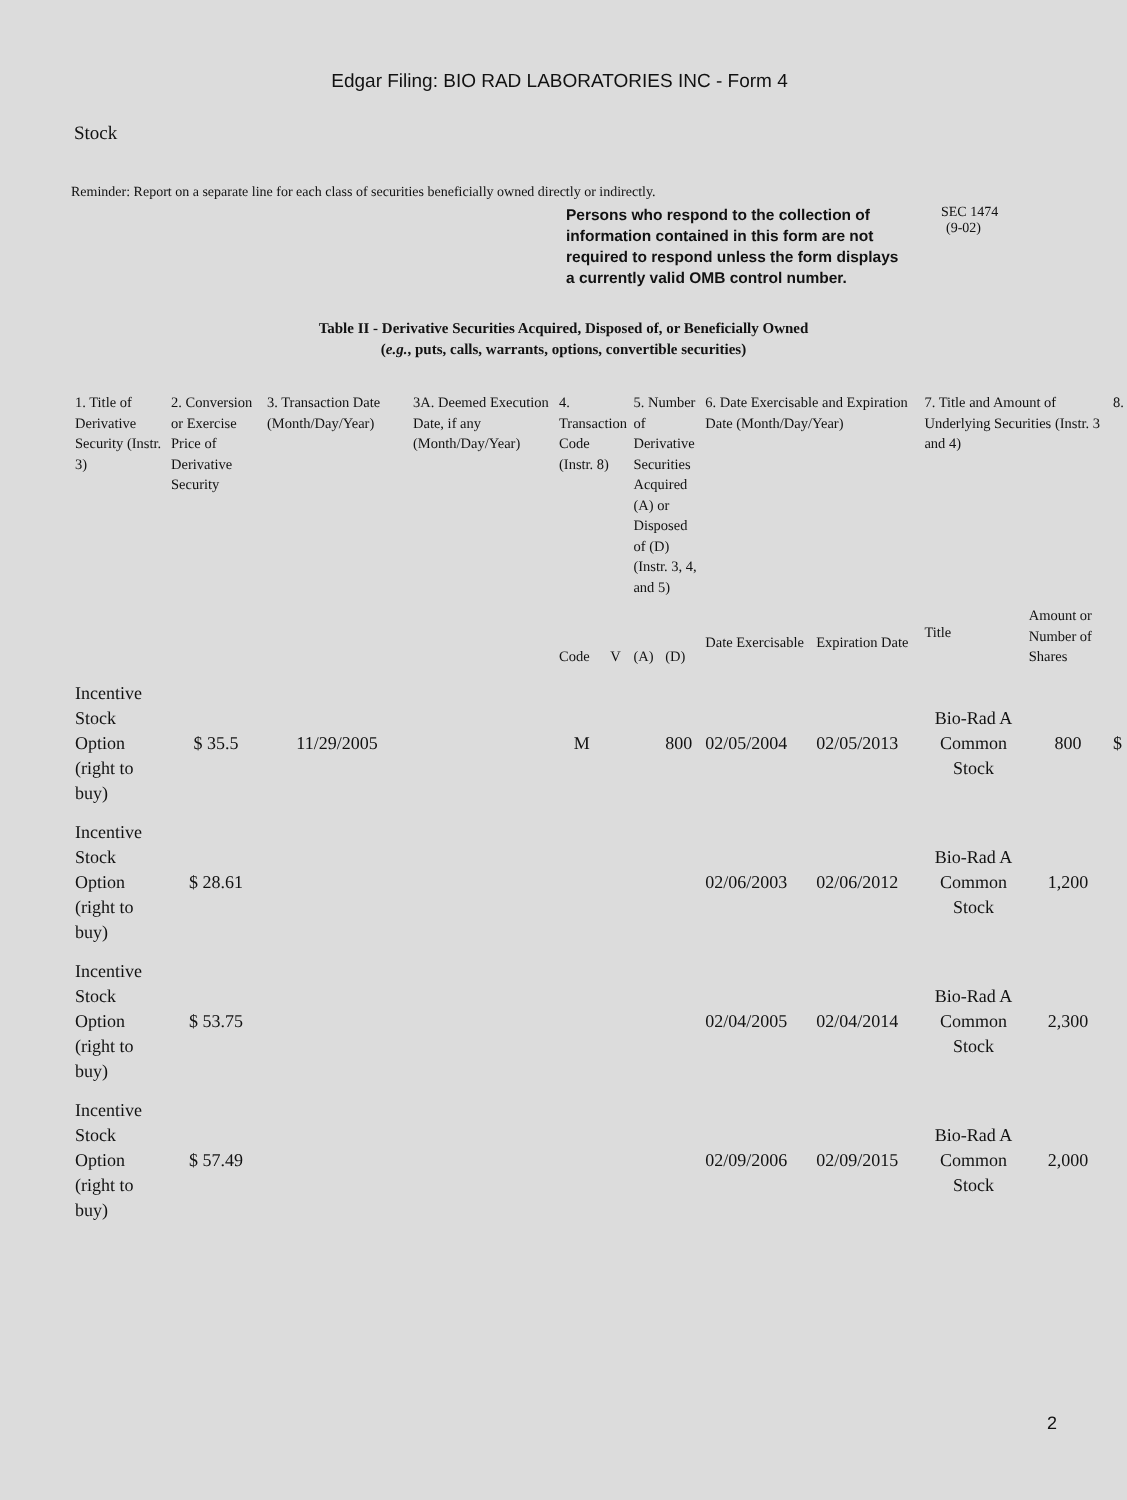Edgar Filing: BIO RAD LABORATORIES INC - Form 4
Stock
Reminder: Report on a separate line for each class of securities beneficially owned directly or indirectly.
Persons who respond to the collection of information contained in this form are not required to respond unless the form displays a currently valid OMB control number.
SEC 1474
(9-02)
Table II - Derivative Securities Acquired, Disposed of, or Beneficially Owned
(e.g., puts, calls, warrants, options, convertible securities)
| 1. Title of Derivative Security (Instr. 3) | 2. Conversion or Exercise Price of Derivative Security | 3. Transaction Date (Month/Day/Year) | 3A. Deemed Execution Date, if any (Month/Day/Year) | 4. Transaction Code (Instr. 8) | | 5. Number of Derivative Securities Acquired (A) or Disposed of (D) (Instr. 3, 4, and 5) | | 6. Date Exercisable and Expiration Date (Month/Day/Year) | | 7. Title and Amount of Underlying Securities (Instr. 3 and 4) | | 8. |
| --- | --- | --- | --- | --- | --- | --- | --- | --- | --- | --- | --- | --- |
| | | | | Code | V | (A) | (D) | Date Exercisable | Expiration Date | Title | Amount or Number of Shares | |
| Incentive Stock Option (right to buy) | $ 35.5 | 11/29/2005 | | M | | | 800 | 02/05/2004 | 02/05/2013 | Bio-Rad A Common Stock | 800 | $ |
| Incentive Stock Option (right to buy) | $ 28.61 | | | | | | | 02/06/2003 | 02/06/2012 | Bio-Rad A Common Stock | 1,200 | |
| Incentive Stock Option (right to buy) | $ 53.75 | | | | | | | 02/04/2005 | 02/04/2014 | Bio-Rad A Common Stock | 2,300 | |
| Incentive Stock Option (right to buy) | $ 57.49 | | | | | | | 02/09/2006 | 02/09/2015 | Bio-Rad A Common Stock | 2,000 | |
2